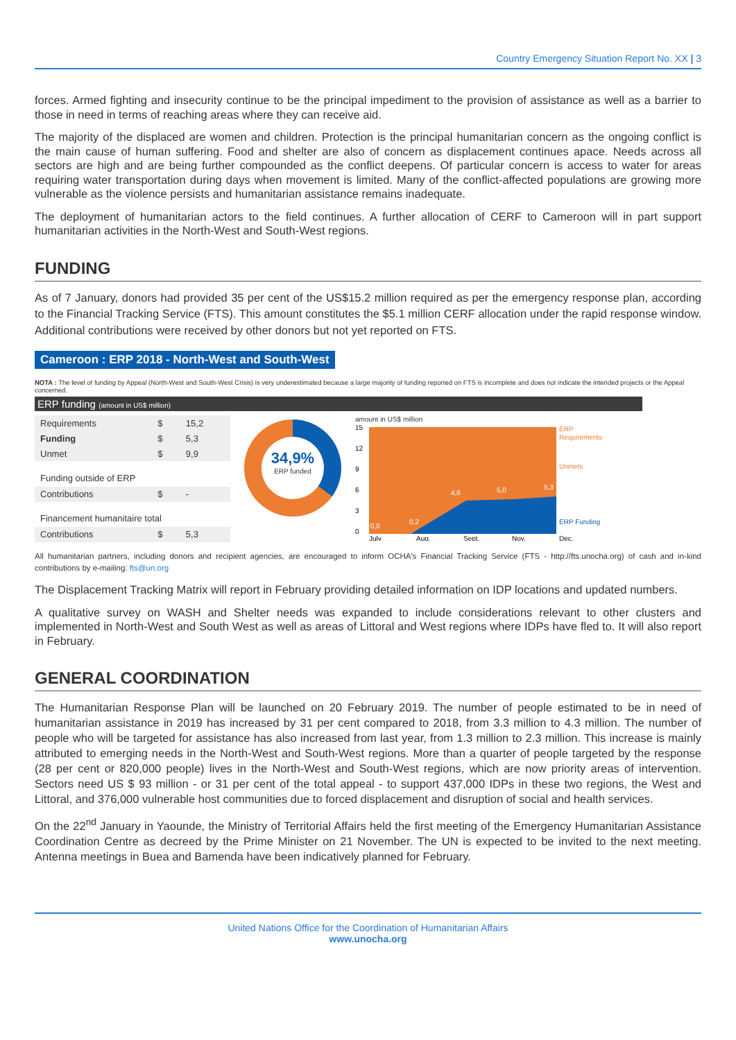Country Emergency Situation Report No. XX | 3
forces. Armed fighting and insecurity continue to be the principal impediment to the provision of assistance as well as a barrier to those in need in terms of reaching areas where they can receive aid.
The majority of the displaced are women and children. Protection is the principal humanitarian concern as the ongoing conflict is the main cause of human suffering. Food and shelter are also of concern as displacement continues apace. Needs across all sectors are high and are being further compounded as the conflict deepens. Of particular concern is access to water for areas requiring water transportation during days when movement is limited. Many of the conflict-affected populations are growing more vulnerable as the violence persists and humanitarian assistance remains inadequate.
The deployment of humanitarian actors to the field continues. A further allocation of CERF to Cameroon will in part support humanitarian activities in the North-West and South-West regions.
FUNDING
As of 7 January, donors had provided 35 per cent of the US$15.2 million required as per the emergency response plan, according to the Financial Tracking Service (FTS). This amount constitutes the $5.1 million CERF allocation under the rapid response window. Additional contributions were received by other donors but not yet reported on FTS.
Cameroon : ERP 2018 - North-West and South-West
NOTA : The level of funding by Appeal (North-West and South-West Crisis) is very underestimated because a large majority of funding reported on FTS is incomplete and does not indicate the intended projects or the Appeal concerned.
ERP funding (amount in US$ million)
| Requirements | $ | 15,2 |
| Funding | $ | 5,3 |
| Unmet | $ | 9,9 |
| Funding outside of ERP | | |
| Contributions | $ | - |
| Financement humanitaire total | | |
| Contributions | $ | 5,3 |
34,9%
ERP funded
amount in US$ million
15
12
9
6
3
0
0,0
0,2
4,6
5,0
5,3
ERP
Requirements
Unmets
ERP Funding
July
Aug.
Sept.
Nov.
Dec.
All humanitarian partners, including donors and recipient agencies, are encouraged to inform OCHA's Financial Tracking Service (FTS - http://fts.unocha.org) of cash and in-kind contributions by e-mailing: fts@un.org
The Displacement Tracking Matrix will report in February providing detailed information on IDP locations and updated numbers.
A qualitative survey on WASH and Shelter needs was expanded to include considerations relevant to other clusters and implemented in North-West and South West as well as areas of Littoral and West regions where IDPs have fled to. It will also report in February.
GENERAL COORDINATION
The Humanitarian Response Plan will be launched on 20 February 2019. The number of people estimated to be in need of humanitarian assistance in 2019 has increased by 31 per cent compared to 2018, from 3.3 million to 4.3 million. The number of people who will be targeted for assistance has also increased from last year, from 1.3 million to 2.3 million. This increase is mainly attributed to emerging needs in the North-West and South-West regions. More than a quarter of people targeted by the response (28 per cent or 820,000 people) lives in the North-West and South-West regions, which are now priority areas of intervention. Sectors need US $ 93 million - or 31 per cent of the total appeal - to support 437,000 IDPs in these two regions, the West and Littoral, and 376,000 vulnerable host communities due to forced displacement and disruption of social and health services.
On the 22<sup>nd</sup> January in Yaounde, the Ministry of Territorial Affairs held the first meeting of the Emergency Humanitarian Assistance Coordination Centre as decreed by the Prime Minister on 21 November. The UN is expected to be invited to the next meeting. Antenna meetings in Buea and Bamenda have been indicatively planned for February.
United Nations Office for the Coordination of Humanitarian Affairs
www.unocha.org